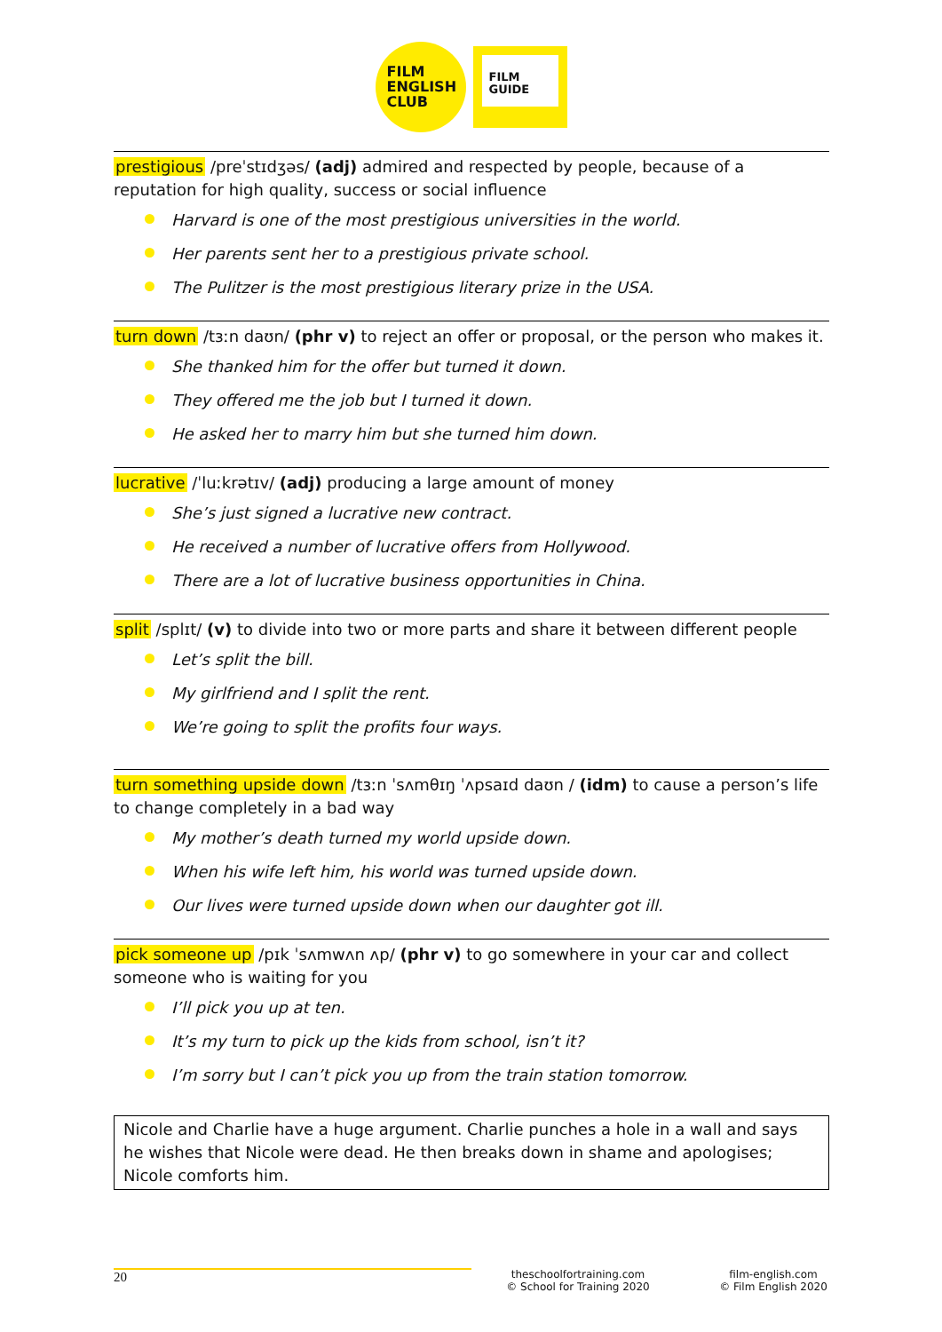FILM
ENGLISH
CLUB
FILM
GUIDE
prestigious /preˈstɪdʒəs/ (adj) admired and respected by people, because of a reputation for high quality, success or social influence
Harvard is one of the most prestigious universities in the world.
Her parents sent her to a prestigious private school.
The Pulitzer is the most prestigious literary prize in the USA.
turn down /tɜːn daʊn/ (phr v) to reject an offer or proposal, or the person who makes it.
She thanked him for the offer but turned it down.
They offered me the job but I turned it down.
He asked her to marry him but she turned him down.
lucrative /ˈluːkrətɪv/ (adj) producing a large amount of money
She’s just signed a lucrative new contract.
He received a number of lucrative offers from Hollywood.
There are a lot of lucrative business opportunities in China.
split /splɪt/ (v) to divide into two or more parts and share it between different people
Let’s split the bill.
My girlfriend and I split the rent.
We’re going to split the profits four ways.
turn something upside down /tɜːn ˈsʌmθɪŋ ˈʌpsaɪd daʊn / (idm) to cause a person’s life to change completely in a bad way
My mother’s death turned my world upside down.
When his wife left him, his world was turned upside down.
Our lives were turned upside down when our daughter got ill.
pick someone up /pɪk ˈsʌmwʌn ʌp/ (phr v) to go somewhere in your car and collect someone who is waiting for you
I’ll pick you up at ten.
It’s my turn to pick up the kids from school, isn’t it?
I’m sorry but I can’t pick you up from the train station tomorrow.
Nicole and Charlie have a huge argument. Charlie punches a hole in a wall and says he wishes that Nicole were dead. He then breaks down in shame and apologises; Nicole comforts him.
20
theschoolfortraining.com
© School for Training 2020
film-english.com
© Film English 2020